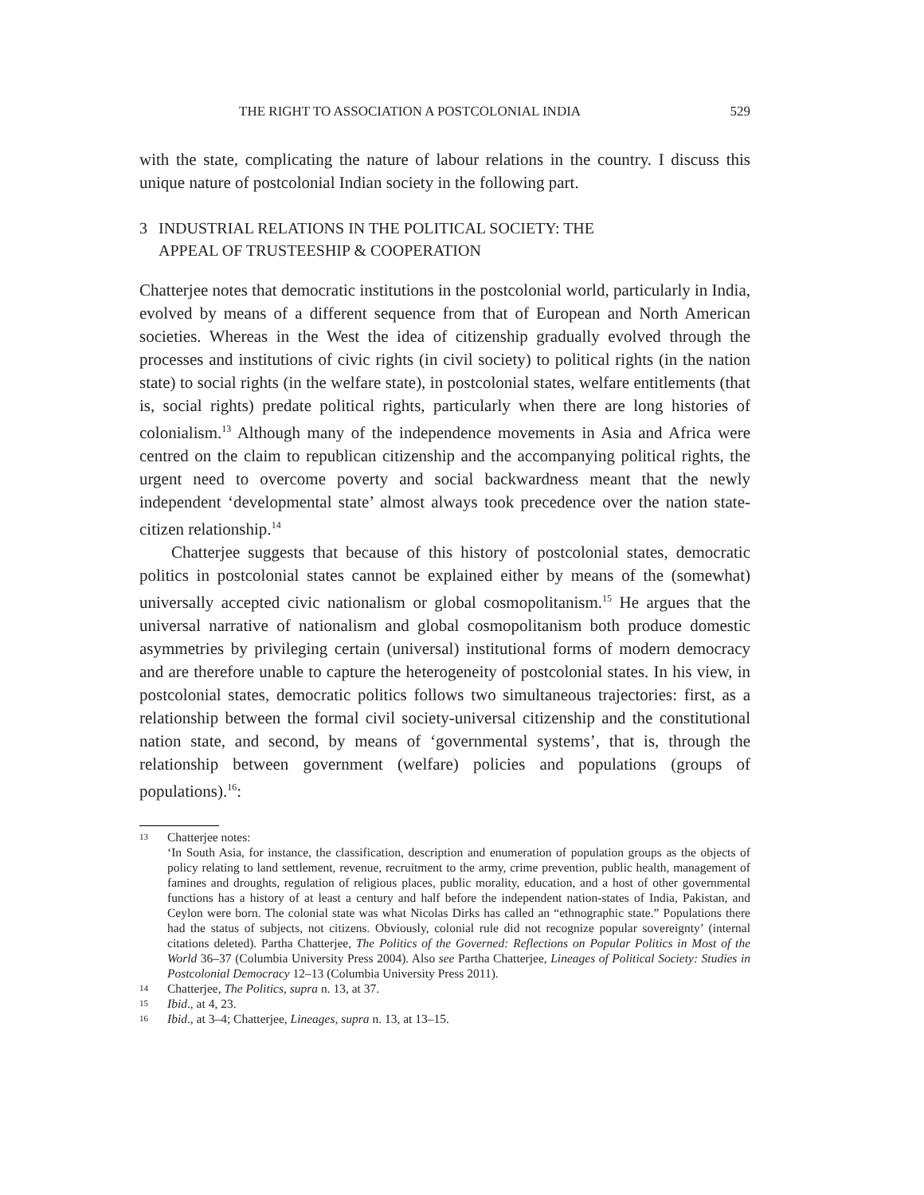THE RIGHT TO ASSOCIATION A POSTCOLONIAL INDIA 529
with the state, complicating the nature of labour relations in the country. I discuss this unique nature of postcolonial Indian society in the following part.
3 INDUSTRIAL RELATIONS IN THE POLITICAL SOCIETY: THE
APPEAL OF TRUSTEESHIP & COOPERATION
Chatterjee notes that democratic institutions in the postcolonial world, particularly in India, evolved by means of a different sequence from that of European and North American societies. Whereas in the West the idea of citizenship gradually evolved through the processes and institutions of civic rights (in civil society) to political rights (in the nation state) to social rights (in the welfare state), in postcolonial states, welfare entitlements (that is, social rights) predate political rights, particularly when there are long histories of colonialism.<sup>13</sup> Although many of the independence movements in Asia and Africa were centred on the claim to republican citizenship and the accompanying political rights, the urgent need to overcome poverty and social backwardness meant that the newly independent ‘developmental state’ almost always took precedence over the nation state-citizen relationship.<sup>14</sup>
Chatterjee suggests that because of this history of postcolonial states, democratic politics in postcolonial states cannot be explained either by means of the (somewhat) universally accepted civic nationalism or global cosmopolitanism.<sup>15</sup> He argues that the universal narrative of nationalism and global cosmopolitanism both produce domestic asymmetries by privileging certain (universal) institutional forms of modern democracy and are therefore unable to capture the heterogeneity of postcolonial states. In his view, in postcolonial states, democratic politics follows two simultaneous trajectories: first, as a relationship between the formal civil society-universal citizenship and the constitutional nation state, and second, by means of ‘governmental systems’, that is, through the relationship between government (welfare) policies and populations (groups of populations).<sup>16</sup>:
13 Chatterjee notes:
‘In South Asia, for instance, the classification, description and enumeration of population groups as the objects of policy relating to land settlement, revenue, recruitment to the army, crime prevention, public health, management of famines and droughts, regulation of religious places, public morality, education, and a host of other governmental functions has a history of at least a century and half before the independent nation-states of India, Pakistan, and Ceylon were born. The colonial state was what Nicolas Dirks has called an “ethnographic state.” Populations there had the status of subjects, not citizens. Obviously, colonial rule did not recognize popular sovereignty’ (internal citations deleted). Partha Chatterjee, The Politics of the Governed: Reflections on Popular Politics in Most of the World 36–37 (Columbia University Press 2004). Also see Partha Chatterjee, Lineages of Political Society: Studies in Postcolonial Democracy 12–13 (Columbia University Press 2011).
14 Chatterjee, The Politics, supra n. 13, at 37.
15 Ibid., at 4, 23.
16 Ibid., at 3–4; Chatterjee, Lineages, supra n. 13, at 13–15.